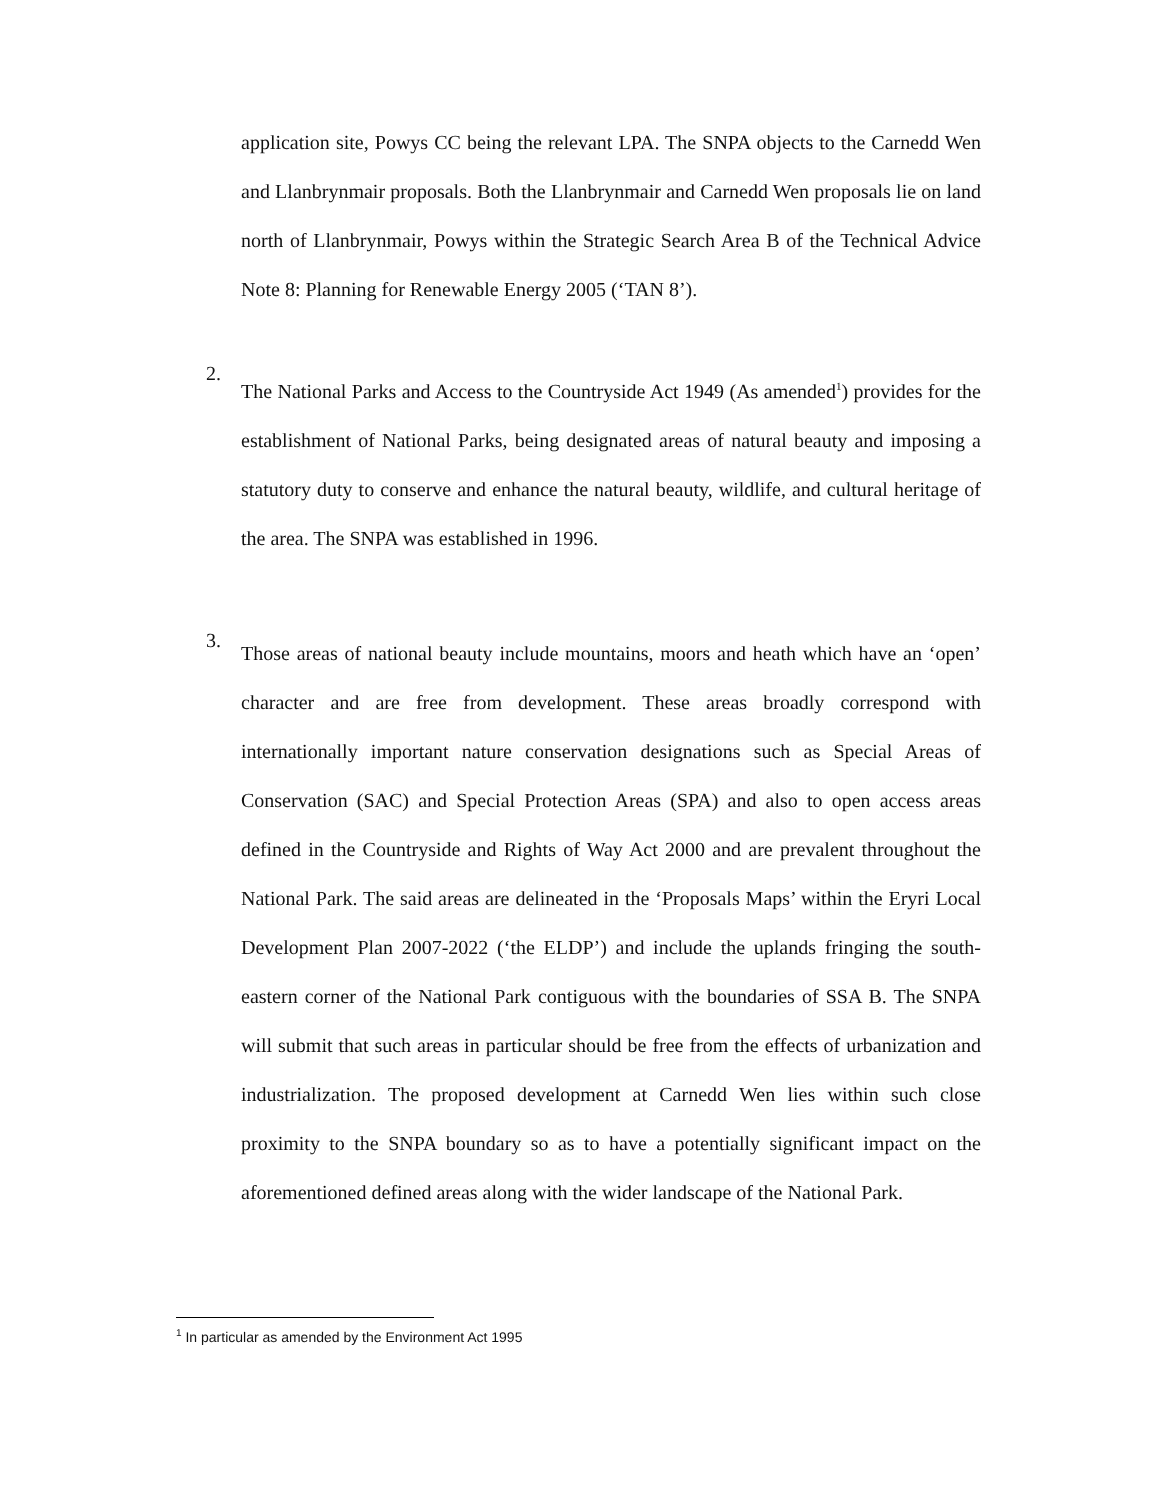application site, Powys CC being the relevant LPA. The SNPA objects to the Carnedd Wen and Llanbrynmair proposals. Both the Llanbrynmair and Carnedd Wen proposals lie on land north of Llanbrynmair, Powys within the Strategic Search Area B of the Technical Advice Note 8: Planning for Renewable Energy 2005 (‘TAN 8’).
2.
The National Parks and Access to the Countryside Act 1949 (As amended<sup>1</sup>) provides for the establishment of National Parks, being designated areas of natural beauty and imposing a statutory duty to conserve and enhance the natural beauty, wildlife, and cultural heritage of the area. The SNPA was established in 1996.
3.
Those areas of national beauty include mountains, moors and heath which have an ‘open’ character and are free from development. These areas broadly correspond with internationally important nature conservation designations such as Special Areas of Conservation (SAC) and Special Protection Areas (SPA) and also to open access areas defined in the Countryside and Rights of Way Act 2000 and are prevalent throughout the National Park. The said areas are delineated in the ‘Proposals Maps’ within the Eryri Local Development Plan 2007-2022 (‘the ELDP’) and include the uplands fringing the south-eastern corner of the National Park contiguous with the boundaries of SSA B. The SNPA will submit that such areas in particular should be free from the effects of urbanization and industrialization. The proposed development at Carnedd Wen lies within such close proximity to the SNPA boundary so as to have a potentially significant impact on the aforementioned defined areas along with the wider landscape of the National Park.
<sup>1</sup> In particular as amended by the Environment Act 1995